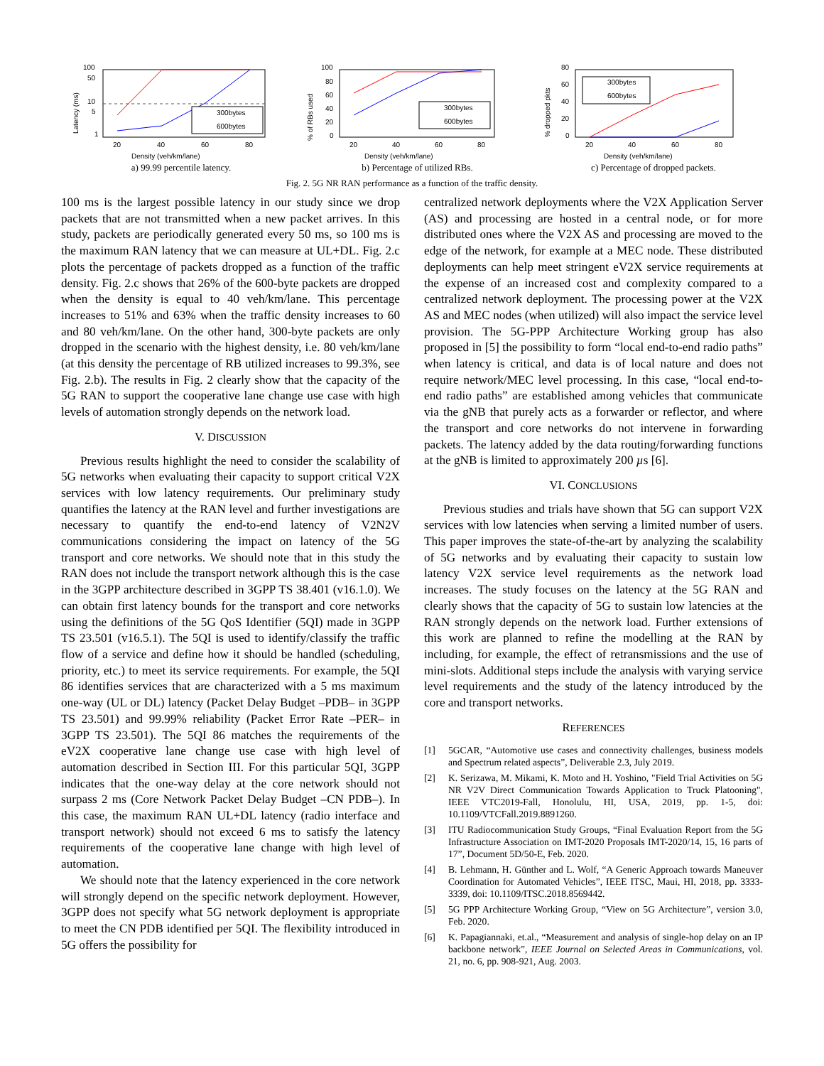300bytes
600bytes
100
50
10
5
1
20
40
60
80
Density (veh/km/lane)
Latency (ms)
a) 99.99 percentile latency.
300bytes
600bytes
100
80
60
40
20
0
20
40
60
80
Density (veh/km/lane)
% of RBs used
b) Percentage of utilized RBs.
300bytes
600bytes
80
60
40
20
0
20
40
60
80
Density (veh/km/lane)
% dropped pkts
c) Percentage of dropped packets.
Fig. 2. 5G NR RAN performance as a function of the traffic density.
100 ms is the largest possible latency in our study since we drop packets that are not transmitted when a new packet arrives. In this study, packets are periodically generated every 50 ms, so 100 ms is the maximum RAN latency that we can measure at UL+DL. Fig. 2.c plots the percentage of packets dropped as a function of the traffic density. Fig. 2.c shows that 26% of the 600-byte packets are dropped when the density is equal to 40 veh/km/lane. This percentage increases to 51% and 63% when the traffic density increases to 60 and 80 veh/km/lane. On the other hand, 300-byte packets are only dropped in the scenario with the highest density, i.e. 80 veh/km/lane (at this density the percentage of RB utilized increases to 99.3%, see Fig. 2.b). The results in Fig. 2 clearly show that the capacity of the 5G RAN to support the cooperative lane change use case with high levels of automation strongly depends on the network load.
V. DISCUSSION
Previous results highlight the need to consider the scalability of 5G networks when evaluating their capacity to support critical V2X services with low latency requirements. Our preliminary study quantifies the latency at the RAN level and further investigations are necessary to quantify the end-to-end latency of V2N2V communications considering the impact on latency of the 5G transport and core networks. We should note that in this study the RAN does not include the transport network although this is the case in the 3GPP architecture described in 3GPP TS 38.401 (v16.1.0). We can obtain first latency bounds for the transport and core networks using the definitions of the 5G QoS Identifier (5QI) made in 3GPP TS 23.501 (v16.5.1). The 5QI is used to identify/classify the traffic flow of a service and define how it should be handled (scheduling, priority, etc.) to meet its service requirements. For example, the 5QI 86 identifies services that are characterized with a 5 ms maximum one-way (UL or DL) latency (Packet Delay Budget –PDB– in 3GPP TS 23.501) and 99.99% reliability (Packet Error Rate –PER– in 3GPP TS 23.501). The 5QI 86 matches the requirements of the eV2X cooperative lane change use case with high level of automation described in Section III. For this particular 5QI, 3GPP indicates that the one-way delay at the core network should not surpass 2 ms (Core Network Packet Delay Budget –CN PDB–). In this case, the maximum RAN UL+DL latency (radio interface and transport network) should not exceed 6 ms to satisfy the latency requirements of the cooperative lane change with high level of automation.
We should note that the latency experienced in the core network will strongly depend on the specific network deployment. However, 3GPP does not specify what 5G network deployment is appropriate to meet the CN PDB identified per 5QI. The flexibility introduced in 5G offers the possibility for
centralized network deployments where the V2X Application Server (AS) and processing are hosted in a central node, or for more distributed ones where the V2X AS and processing are moved to the edge of the network, for example at a MEC node. These distributed deployments can help meet stringent eV2X service requirements at the expense of an increased cost and complexity compared to a centralized network deployment. The processing power at the V2X AS and MEC nodes (when utilized) will also impact the service level provision. The 5G-PPP Architecture Working group has also proposed in [5] the possibility to form “local end-to-end radio paths” when latency is critical, and data is of local nature and does not require network/MEC level processing. In this case, “local end-to-end radio paths” are established among vehicles that communicate via the gNB that purely acts as a forwarder or reflector, and where the transport and core networks do not intervene in forwarding packets. The latency added by the data routing/forwarding functions at the gNB is limited to approximately 200 µs [6].
VI. CONCLUSIONS
Previous studies and trials have shown that 5G can support V2X services with low latencies when serving a limited number of users. This paper improves the state-of-the-art by analyzing the scalability of 5G networks and by evaluating their capacity to sustain low latency V2X service level requirements as the network load increases. The study focuses on the latency at the 5G RAN and clearly shows that the capacity of 5G to sustain low latencies at the RAN strongly depends on the network load. Further extensions of this work are planned to refine the modelling at the RAN by including, for example, the effect of retransmissions and the use of mini-slots. Additional steps include the analysis with varying service level requirements and the study of the latency introduced by the core and transport networks.
REFERENCES
[1] 5GCAR, “Automotive use cases and connectivity challenges, business models and Spectrum related aspects”, Deliverable 2.3, July 2019.
[2] K. Serizawa, M. Mikami, K. Moto and H. Yoshino, "Field Trial Activities on 5G NR V2V Direct Communication Towards Application to Truck Platooning", IEEE VTC2019-Fall, Honolulu, HI, USA, 2019, pp. 1-5, doi: 10.1109/VTCFall.2019.8891260.
[3] ITU Radiocommunication Study Groups, “Final Evaluation Report from the 5G Infrastructure Association on IMT-2020 Proposals IMT-2020/14, 15, 16 parts of 17”, Document 5D/50-E, Feb. 2020.
[4] B. Lehmann, H. Günther and L. Wolf, “A Generic Approach towards Maneuver Coordination for Automated Vehicles”, IEEE ITSC, Maui, HI, 2018, pp. 3333-3339, doi: 10.1109/ITSC.2018.8569442.
[5] 5G PPP Architecture Working Group, “View on 5G Architecture”, version 3.0, Feb. 2020.
[6] K. Papagiannaki, et.al., “Measurement and analysis of single-hop delay on an IP backbone network”, IEEE Journal on Selected Areas in Communications, vol. 21, no. 6, pp. 908-921, Aug. 2003.